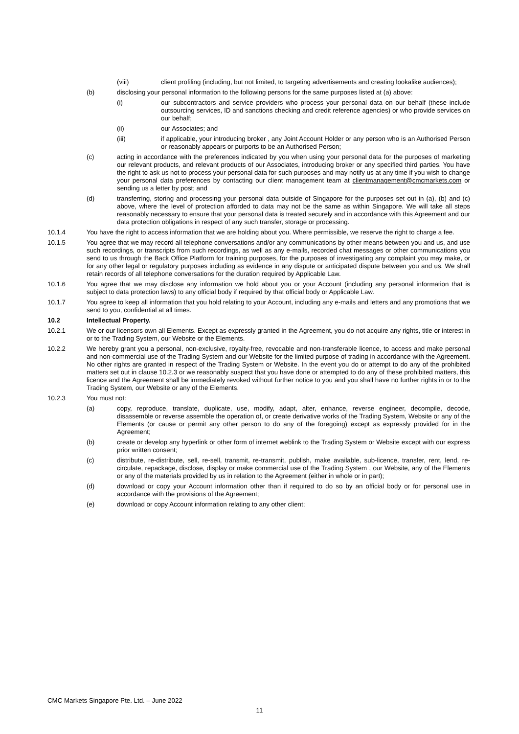(viii) client profiling (including, but not limited, to targeting advertisements and creating lookalike audiences);
(b) disclosing your personal information to the following persons for the same purposes listed at (a) above:
(i) our subcontractors and service providers who process your personal data on our behalf (these include outsourcing services, ID and sanctions checking and credit reference agencies) or who provide services on our behalf;
(ii) our Associates; and
(iii) if applicable, your introducing broker , any Joint Account Holder or any person who is an Authorised Person or reasonably appears or purports to be an Authorised Person;
(c) acting in accordance with the preferences indicated by you when using your personal data for the purposes of marketing our relevant products, and relevant products of our Associates, introducing broker or any specified third parties. You have the right to ask us not to process your personal data for such purposes and may notify us at any time if you wish to change your personal data preferences by contacting our client management team at clientmanagement@cmcmarkets.com or sending us a letter by post; and
(d) transferring, storing and processing your personal data outside of Singapore for the purposes set out in (a), (b) and (c) above, where the level of protection afforded to data may not be the same as within Singapore. We will take all steps reasonably necessary to ensure that your personal data is treated securely and in accordance with this Agreement and our data protection obligations in respect of any such transfer, storage or processing.
10.1.4 You have the right to access information that we are holding about you. Where permissible, we reserve the right to charge a fee.
10.1.5 You agree that we may record all telephone conversations and/or any communications by other means between you and us, and use such recordings, or transcripts from such recordings, as well as any e-mails, recorded chat messages or other communications you send to us through the Back Office Platform for training purposes, for the purposes of investigating any complaint you may make, or for any other legal or regulatory purposes including as evidence in any dispute or anticipated dispute between you and us. We shall retain records of all telephone conversations for the duration required by Applicable Law.
10.1.6 You agree that we may disclose any information we hold about you or your Account (including any personal information that is subject to data protection laws) to any official body if required by that official body or Applicable Law.
10.1.7 You agree to keep all information that you hold relating to your Account, including any e-mails and letters and any promotions that we send to you, confidential at all times.
10.2 Intellectual Property.
10.2.1 We or our licensors own all Elements. Except as expressly granted in the Agreement, you do not acquire any rights, title or interest in or to the Trading System, our Website or the Elements.
10.2.2 We hereby grant you a personal, non-exclusive, royalty-free, revocable and non-transferable licence, to access and make personal and non-commercial use of the Trading System and our Website for the limited purpose of trading in accordance with the Agreement. No other rights are granted in respect of the Trading System or Website. In the event you do or attempt to do any of the prohibited matters set out in clause 10.2.3 or we reasonably suspect that you have done or attempted to do any of these prohibited matters, this licence and the Agreement shall be immediately revoked without further notice to you and you shall have no further rights in or to the Trading System, our Website or any of the Elements.
10.2.3 You must not:
(a) copy, reproduce, translate, duplicate, use, modify, adapt, alter, enhance, reverse engineer, decompile, decode, disassemble or reverse assemble the operation of, or create derivative works of the Trading System, Website or any of the Elements (or cause or permit any other person to do any of the foregoing) except as expressly provided for in the Agreement;
(b) create or develop any hyperlink or other form of internet weblink to the Trading System or Website except with our express prior written consent;
(c) distribute, re-distribute, sell, re-sell, transmit, re-transmit, publish, make available, sub-licence, transfer, rent, lend, re-circulate, repackage, disclose, display or make commercial use of the Trading System , our Website, any of the Elements or any of the materials provided by us in relation to the Agreement (either in whole or in part);
(d) download or copy your Account information other than if required to do so by an official body or for personal use in accordance with the provisions of the Agreement;
(e) download or copy Account information relating to any other client;
CMC Markets Singapore Pte. Ltd. – June 2022
11